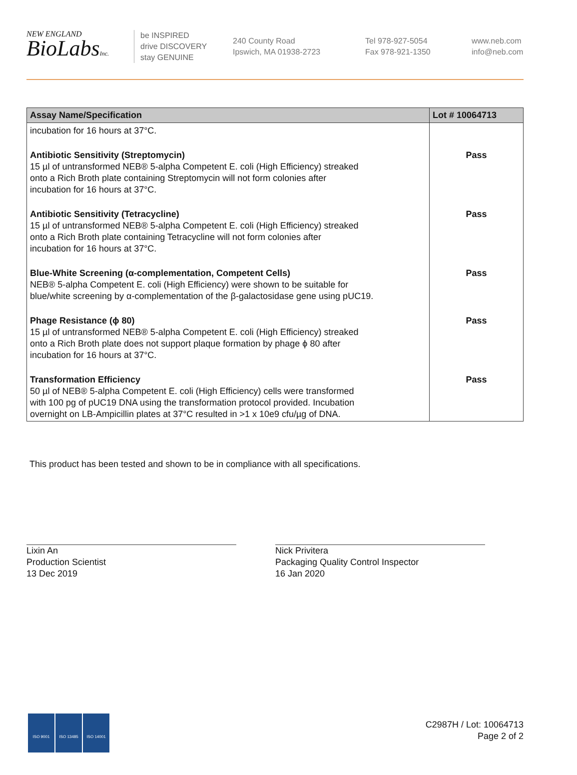NEW ENGLAND
BioLabsInc.
be INSPIRED
drive DISCOVERY
stay GENUINE
240 County Road
Ipswich, MA 01938-2723
Tel 978-927-5054
Fax 978-921-1350
www.neb.com
info@neb.com
| Assay Name/Specification | Lot # 10064713 |
| --- | --- |
| incubation for 16 hours at 37°C. | |
| Antibiotic Sensitivity (Streptomycin) 15 µl of untransformed NEB® 5-alpha Competent E. coli (High Efficiency) streaked onto a Rich Broth plate containing Streptomycin will not form colonies after incubation for 16 hours at 37°C. | Pass |
| Antibiotic Sensitivity (Tetracycline) 15 µl of untransformed NEB® 5-alpha Competent E. coli (High Efficiency) streaked onto a Rich Broth plate containing Tetracycline will not form colonies after incubation for 16 hours at 37°C. | Pass |
| Blue-White Screening (α-complementation, Competent Cells) NEB® 5-alpha Competent E. coli (High Efficiency) were shown to be suitable for blue/white screening by α-complementation of the β-galactosidase gene using pUC19. | Pass |
| Phage Resistance (ϕ 80) 15 µl of untransformed NEB® 5-alpha Competent E. coli (High Efficiency) streaked onto a Rich Broth plate does not support plaque formation by phage ϕ 80 after incubation for 16 hours at 37°C. | Pass |
| Transformation Efficiency 50 µl of NEB® 5-alpha Competent E. coli (High Efficiency) cells were transformed with 100 pg of pUC19 DNA using the transformation protocol provided. Incubation overnight on LB-Ampicillin plates at 37°C resulted in >1 x 10e9 cfu/µg of DNA. | Pass |
This product has been tested and shown to be in compliance with all specifications.
Lixin An
Production Scientist
13 Dec 2019
Nick Privitera
Packaging Quality Control Inspector
16 Jan 2020
ISO 9001 ISO 13485 ISO 14001
C2987H / Lot: 10064713
Page 2 of 2